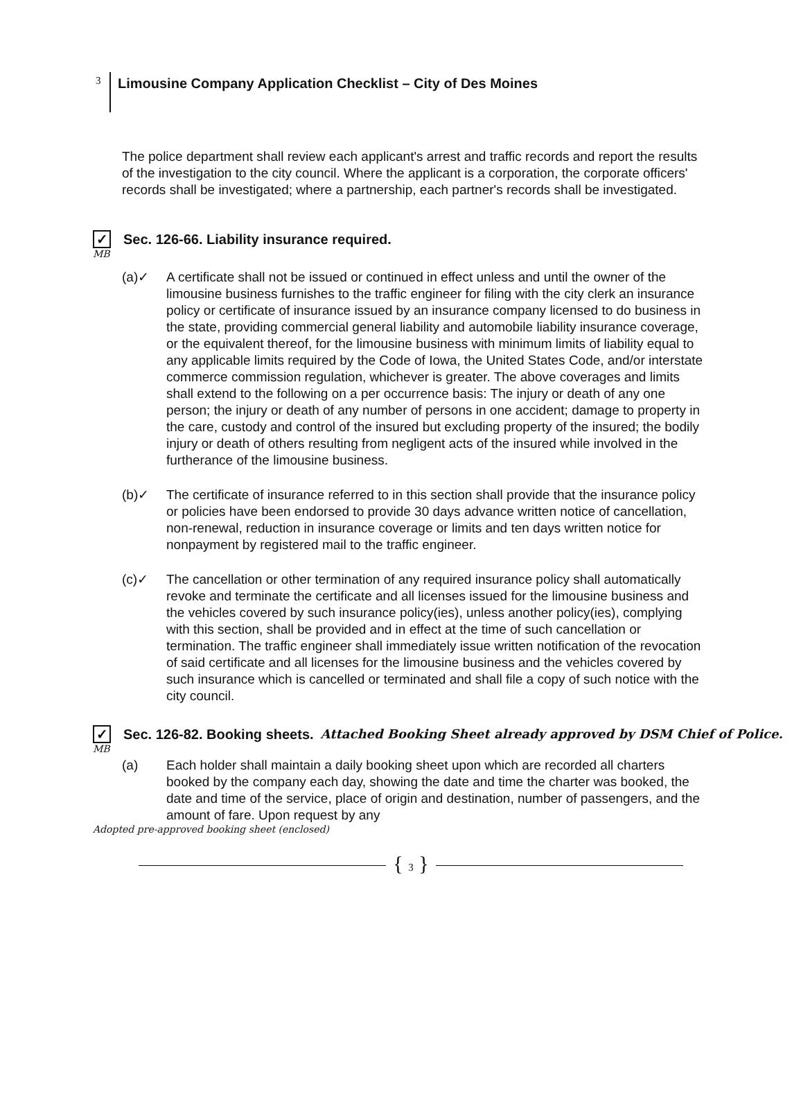3
Limousine Company Application Checklist – City of Des Moines
The police department shall review each applicant's arrest and traffic records and report the results of the investigation to the city council. Where the applicant is a corporation, the corporate officers' records shall be investigated; where a partnership, each partner's records shall be investigated.
✓ Sec. 126-66. Liability insurance required.
MB
(a)✓ A certificate shall not be issued or continued in effect unless and until the owner of the limousine business furnishes to the traffic engineer for filing with the city clerk an insurance policy or certificate of insurance issued by an insurance company licensed to do business in the state, providing commercial general liability and automobile liability insurance coverage, or the equivalent thereof, for the limousine business with minimum limits of liability equal to any applicable limits required by the Code of Iowa, the United States Code, and/or interstate commerce commission regulation, whichever is greater. The above coverages and limits shall extend to the following on a per occurrence basis: The injury or death of any one person; the injury or death of any number of persons in one accident; damage to property in the care, custody and control of the insured but excluding property of the insured; the bodily injury or death of others resulting from negligent acts of the insured while involved in the furtherance of the limousine business.
(b)✓ The certificate of insurance referred to in this section shall provide that the insurance policy or policies have been endorsed to provide 30 days advance written notice of cancellation, non-renewal, reduction in insurance coverage or limits and ten days written notice for nonpayment by registered mail to the traffic engineer.
(c)✓ The cancellation or other termination of any required insurance policy shall automatically revoke and terminate the certificate and all licenses issued for the limousine business and the vehicles covered by such insurance policy(ies), unless another policy(ies), complying with this section, shall be provided and in effect at the time of such cancellation or termination. The traffic engineer shall immediately issue written notification of the revocation of said certificate and all licenses for the limousine business and the vehicles covered by such insurance which is cancelled or terminated and shall file a copy of such notice with the city council.
✓ Sec. 126-82. Booking sheets. Attached Booking Sheet already approved by DSM Chief of Police.
MB
(a) Each holder shall maintain a daily booking sheet upon which are recorded all charters booked by the company each day, showing the date and time the charter was booked, the date and time of the service, place of origin and destination, number of passengers, and the amount of fare. Upon request by any
Adopted pre-approved booking sheet (enclosed)
{ 3 }